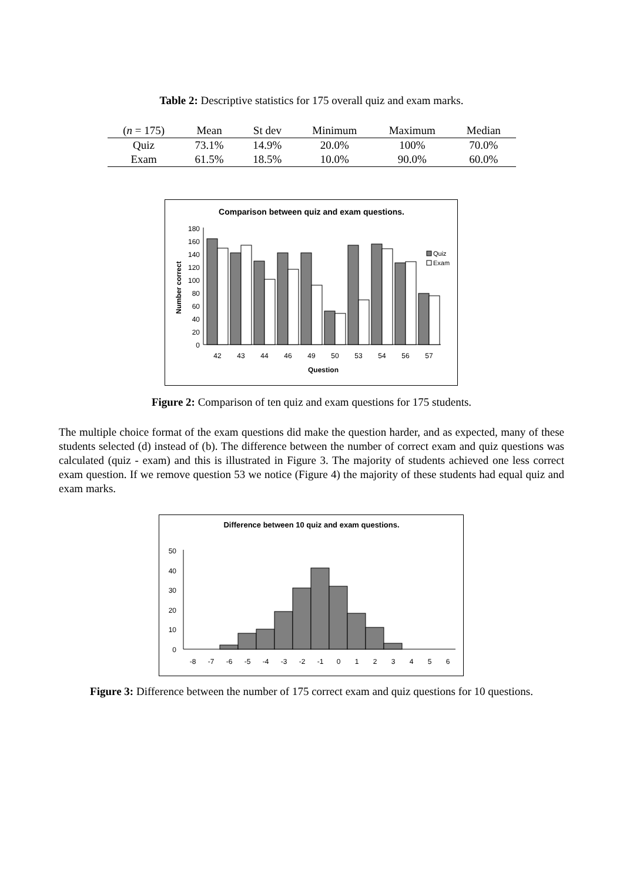Table 2: Descriptive statistics for 175 overall quiz and exam marks.
| ( n = 175) | Mean | St dev | Minimum | Maximum | Median |
| --- | --- | --- | --- | --- | --- |
| Quiz | 73.1% | 14.9% | 20.0% | 100% | 70.0% |
| Exam | 61.5% | 18.5% | 10.0% | 90.0% | 60.0% |
Comparison between quiz and exam questions.
0
20
40
60
80
100
120
140
160
180
Number correct
Quiz
Exam
42
43
44
46
49
50
53
54
56
57
Question
Figure 2: Comparison of ten quiz and exam questions for 175 students.
The multiple choice format of the exam questions did make the question harder, and as expected, many of these students selected (d) instead of (b). The difference between the number of correct exam and quiz questions was calculated (quiz - exam) and this is illustrated in Figure 3. The majority of students achieved one less correct exam question. If we remove question 53 we notice (Figure 4) the majority of these students had equal quiz and exam marks.
Difference between 10 quiz and exam questions.
0
10
20
30
40
50
-8
-7
-6
-5
-4
-3
-2
-1
0
1
2
3
4
5
6
Figure 3: Difference between the number of 175 correct exam and quiz questions for 10 questions.